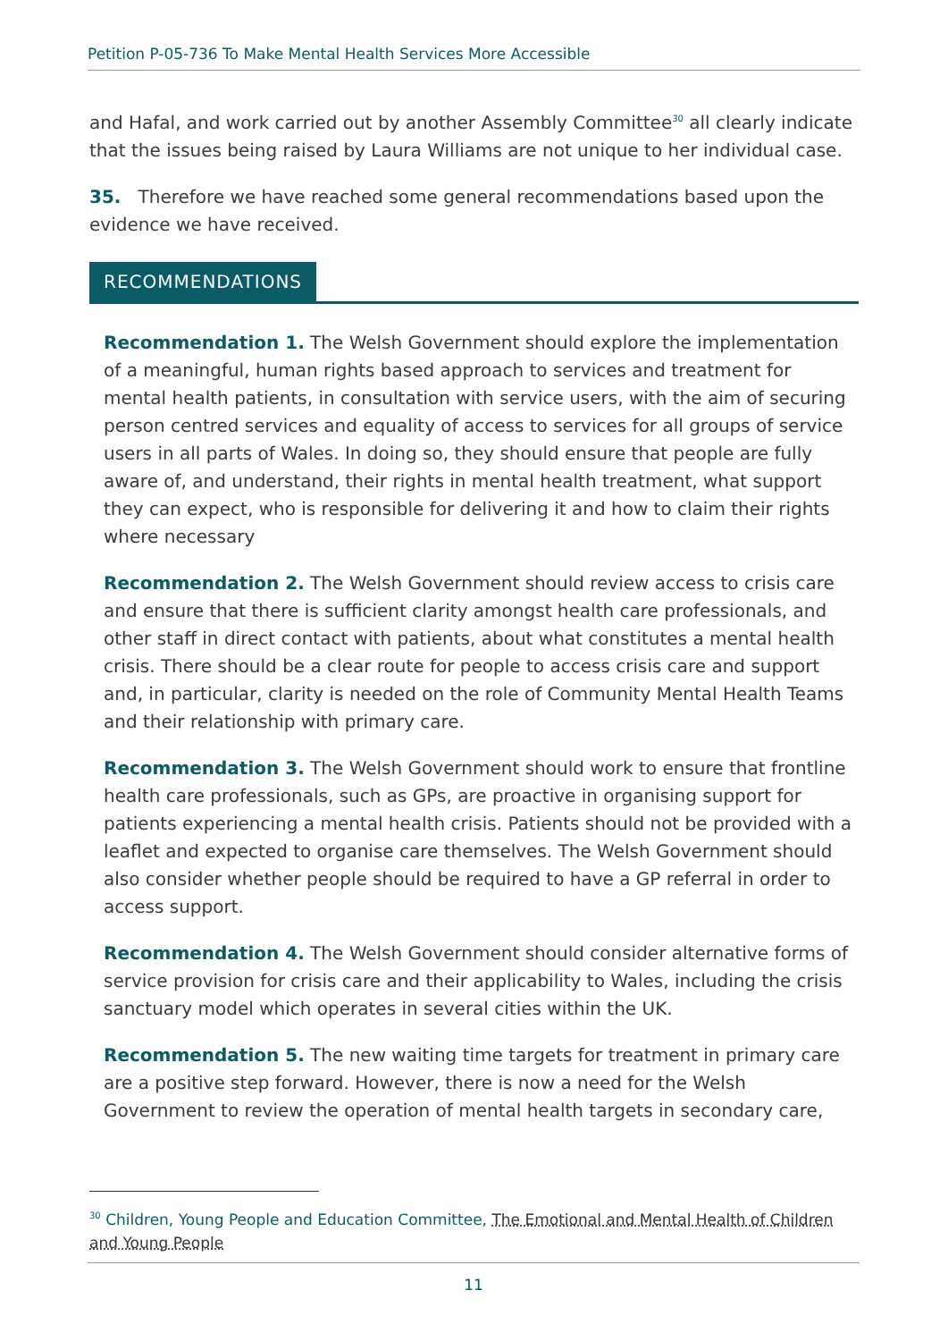Petition P-05-736 To Make Mental Health Services More Accessible
and Hafal, and work carried out by another Assembly Committee<sup>30</sup> all clearly indicate that the issues being raised by Laura Williams are not unique to her individual case.
35. Therefore we have reached some general recommendations based upon the evidence we have received.
RECOMMENDATIONS
Recommendation 1. The Welsh Government should explore the implementation of a meaningful, human rights based approach to services and treatment for mental health patients, in consultation with service users, with the aim of securing person centred services and equality of access to services for all groups of service users in all parts of Wales. In doing so, they should ensure that people are fully aware of, and understand, their rights in mental health treatment, what support they can expect, who is responsible for delivering it and how to claim their rights where necessary
Recommendation 2. The Welsh Government should review access to crisis care and ensure that there is sufficient clarity amongst health care professionals, and other staff in direct contact with patients, about what constitutes a mental health crisis. There should be a clear route for people to access crisis care and support and, in particular, clarity is needed on the role of Community Mental Health Teams and their relationship with primary care.
Recommendation 3. The Welsh Government should work to ensure that frontline health care professionals, such as GPs, are proactive in organising support for patients experiencing a mental health crisis. Patients should not be provided with a leaflet and expected to organise care themselves. The Welsh Government should also consider whether people should be required to have a GP referral in order to access support.
Recommendation 4. The Welsh Government should consider alternative forms of service provision for crisis care and their applicability to Wales, including the crisis sanctuary model which operates in several cities within the UK.
Recommendation 5. The new waiting time targets for treatment in primary care are a positive step forward. However, there is now a need for the Welsh Government to review the operation of mental health targets in secondary care,
<sup>30</sup> Children, Young People and Education Committee, The Emotional and Mental Health of Children and Young People
11